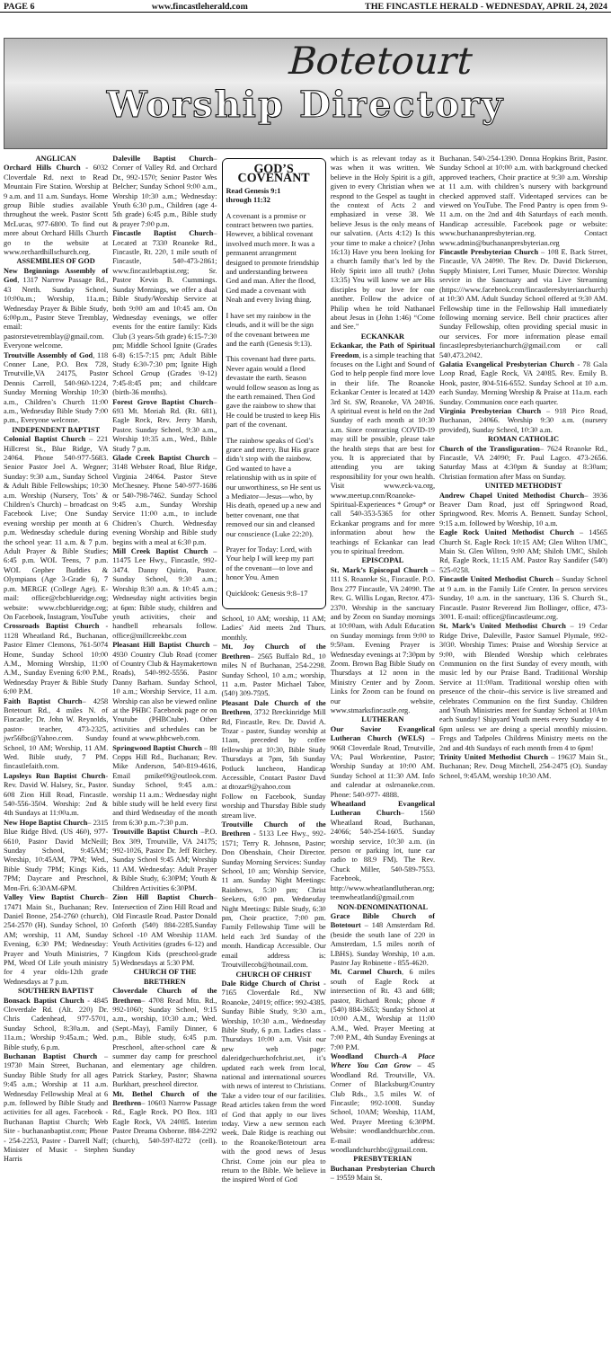PAGE 6 www.fincastleherald.com THE FINCASTLE HERALD - WEDNESDAY, APRIL 24, 2024
Botetourt
Worship Directory
ANGLICAN
Orchard Hills Church - 6032 Cloverdale Rd. next to Read Mountain Fire Station. Worship at 9 a.m. and 11 a.m. Sundays. Home group Bible studies available throughout the week. Pastor Scott McLucas, 977-6800. To find out more about Orchard Hills Church go to the website at www.orchardhillschurch.org.
ASSEMBLIES OF GOD
New Beginnings Assembly of God, 1317 Narrow Passage Rd., 43 North. Sunday School, 10:00a.m.; Worship, 11a.m.; Wednesday Prayer & Bible Study, 6:00p.m., Pastor Steve Tremblay, email: pastorstevetremblay@gmail.com. Everyone welcome.
Troutville Assembly of God, 118 Conner Lane, P.O. Box 728, Troutville,VA 24175, Pastor Dennis Carroll, 540-960-1224, Sunday Morning Worship 10:30 a.m., Children’s Church 11:00 a.m., Wednesday Bible Study 7:00 p.m., Everyone welcome.
INDEPENDENT BAPTIST
Colonial Baptist Church – 221 Hillcrest St., Blue Ridge, VA 24064. Phone 540-977-5683. Senior Pastor Joel A. Wegner; Sunday: 9:30 a.m., Sunday School & Adult Bible Fellowships; 10:30 a.m. Worship (Nursery, Tots’ & Children’s Church) – broadcast on Facebook Live; One Sunday evening worship per month at 6 p.m. Wednesday schedule during the school year: 11 a.m. & 7 p.m. Adult Prayer & Bible Studies; 6:45 p.m. WOL Teens, 7 p.m. WOL Gopher Buddies & Olympians (Age 3-Grade 6), 7 p.m. MERGE (College Age). E-mail: office@cbcblueridge.org; website: www.cbcblueridge.org; On Facebook, Instagram, YouTube
Crossroads Baptist Church - 1128 Wheatland Rd., Buchanan, Pastor Elmer Clemons, 761-5074 Home, Sunday School 10:00 A.M., Morning Worship, 11:00 A.M., Sunday Evening 6:00 P.M., Wednesday Prayer & Bible Study 6:00 P.M.
Faith Baptist Church– 4258 Botetourt Rd., 4 miles N. of Fincastle; Dr. John W. Reynolds, pastor- teacher, 473-2325, jwr56fbc@Yahoo.com. Sunday School, 10 AM; Worship, 11 AM. Wed. Bible study, 7 PM. fincastlefaith.com.
Lapsleys Run Baptist Church- Rev. David W. Halsey, Sr., Pastor. 608 Zion Hill Road, Fincastle. 540-556-3504. Worship: 2nd & 4th Sundays at 11:00a.m.
New Hope Baptist Church– 2315 Blue Ridge Blvd. (US 460), 977-6610, Pastor David McNeill; Sunday School, 9:45AM; Worship, 10:45AM, 7PM; Wed., Bible Study 7PM; Kings Kids, 7PM; Daycare and Preschool, Mon-Fri. 6:30AM-6PM.
Valley View Baptist Church– 17471 Main St., Buchanan; Rev. Daniel Boone, 254-2760 (church), 254-2570 (H). Sunday School, 10 AM; worship, 11 AM, Sunday Evening, 6:30 PM; Wednesday: Prayer and Youth Ministries, 7 PM, Word Of Life youth ministry for 4 year olds-12th grade Wednesdays at 7 p.m.
SOUTHERN BAPTIST
Bonsack Baptist Church - 4845 Cloverdale Rd. (Alt. 220) Dr. Chris Cadenhead, 977-5701, Sunday School, 8:30a.m. and 11a.m.; Worship 9:45a.m.; Wed. Bible study, 6 p.m.
Buchanan Baptist Church – 19730 Main Street, Buchanan, Sunday Bible Study for all ages 9:45 a.m.; Worship at 11 a.m. Wednesday Fellowship Meal at 6 p.m. followed by Bible Study and activities for all ages. Facebook - Buchanan Baptist Church; Web Site - buchananbaptist.com; Phone - 254-2253, Pastor - Darrell Naff; Minister of Music - Stephen Harris
Daleville Baptist Church– Corner of Valley Rd. and Orchard Dr., 992-1570; Senior Pastor Wes Belcher; Sunday School 9:00 a.m., Worship 10:30 a.m.; Wednesday: Youth 6:30 p.m., Children (age 4-5th grade) 6:45 p.m., Bible study & prayer 7:00 p.m.
Fincastle Baptist Church– Located at 7330 Roanoke Rd., Fincastle, Rt. 220, 1 mile south of Fincastle, 540-473-2861; www.fincastlebaptist.org; Sr. Pastor Kevin B. Cummings. Sunday Mornings, we offer a dual Bible Study/Worship Service at both 9:00 am and 10:45 am. On Wednesday evenings, we offer events for the entire family: Kids Club (3 years-5th grade) 6:15-7:30 pm; Middle School Ignite (Grades 6-8) 6:15-7:15 pm; Adult Bible Study 6:30-7:30 pm; Ignite High School Group (Grades \9-12) 7:45-8:45 pm; and childcare (birth-36 months).
Forest Grove Baptist Church– 693 Mt. Moriah Rd. (Rt. 681), Eagle Rock, Rev. Jerry Marsh, Pastor. Sunday School, 9:30 a.m., Worship 10:35 a.m., Wed., Bible Study 7 p.m.
Glade Creek Baptist Church – 3148 Webster Road, Blue Ridge, Virginia 24064. Pastor Steve McChesney. Phone 540-977-1686 or 540-798-7462. Sunday School 9:45 a.m., Sunday Worship Service 11:00 a.m., to include Chidren’s Church. Wednesday evening Worship and Bible study begins with a meal at 6:30 p.m.
Mill Creek Baptist Church –11475 Lee Hwy., Fincastle, 992-3474. Danny Quirin, Pastor. Sunday School, 9:30 a.m.; Worship 8:30 a.m. & 10:45 a.m.; Wednesday night activities begin at 6pm: Bible study, children and youth activities, choir and handbell rehearsals follow. office@millcreekbc.com
Pleasant Hill Baptist Church – 4930 Country Club Road (corner of Country Club & Haymakertown Roads), 540-992-5556. Pastor Danny Barham. Sunday School, 10 a.m.; Worship Service, 11 a.m. Worship can also be viewed online at the PHBC Facebook page or on Youtube (PHBCtube). Other activities and schedules can be found at www.phbcweb.com.
Springwood Baptist Church – 88 Copps Hill Rd., Buchanan; Rev. Mike Anderson, 540-819-4616, Email pmike09@outlook.com. Sunday School, 9:45 a.m.: worship 11 a.m.: Wednesday night bible study will be held every first and third Wednesday of the month from 6:30 p.m.-7:30 p.m.
Troutville Baptist Church –P.O. Box 309, Troutville, VA 24175; 992-1026, Pastor Dr. Jeff Ritchey. Sunday School 9:45 AM; Worship 11 AM. Wednesday: Adult Prayer & Bible Study, 6:30PM; Youth & Children Activities 6:30PM.
Zion Hill Baptist Church– Intersection of Zion Hill Road and Old Fincastle Road. Pastor Donald Goforth (540) 884-2285.Sunday School -10 AM Worship 11AM. Youth Activities (grades 6-12) and Kingdom Kids (preschool-grade 5) Wednesdays at 5:30 PM.
CHURCH OF THE BRETHREN
Cloverdale Church of the Brethren– 4708 Read Mtn. Rd., 992-1060; Sunday School, 9:15 a.m., worship, 10:30 a.m.; Wed. (Sept.-May), Family Dinner, 6 p.m., Bible study, 6:45 p.m. Preschool, after-school care & summer day camp for preschool and elementary age children. Patrick Starkey, Pastor; Shawna Burkhart, preschool director.
Mt. Bethel Church of the Brethren– 10603 Narrow Passage Rd., Eagle Rock. PO Box. 183 Eagle Rock, VA 24085. Interim Pastor Dreama Osborne. 884-2292 (church), 540-597-8272 (cell). Sunday
GOD’S COVENANT
Read Genesis 9:1
through 11:32
A covenant is a promise or contract between two parties. However, a biblical covenant involved much more. It was a permanent arrangement designed to promote friendship and understanding between God and man. After the flood, God made a covenant with Noah and every living thing.
I have set my rainbow in the clouds, and it will be the sign of the covenant between me and the earth (Genesis 9:13).
This covenant had three parts. Never again would a flood devastate the earth. Season would follow season as long as the earth remained. Then God gave the rainbow to show that He could be trusted to keep His part of the covenant.
The rainbow speaks of God’s grace and mercy. But His grace didn’t stop with the rainbow. God wanted to have a relationship with us in spite of our unworthiness, so He sent us a Mediator—Jesus—who, by His death, opened up a new and better covenant, one that removed our sin and cleansed our conscience (Luke 22:20).
Prayer for Today: Lord, with Your help I will keep my part of the covenant—to love and honor You. Amen
Quicklook: Genesis 9:8–17
School, 10 AM; worship, 11 AM; Ladies’ Aid meets 2nd Thurs. monthly.
Mt. Joy Church of the Brethren– 2565 Buffalo Rd., 10 miles N of Buchanan, 254-2298. Sunday School, 10 a.m.; worship, 11 a.m. Pastor Michael Tabor, (540) 309-7595.
Pleasant Dale Church of the Brethren, 3732 Breckinridge Mill Rd, Fincastle, Rev. Dr. David A. Tozar - pastor, Sunday worship at 11am, preceded by coffee fellowship at 10:30, Bible Study Thursdays at 7pm, 5th Sunday Potluck luncheon, Handicap Accessible, Contact Pastor Davd at dtozar9@yahoo.com
Follow on Facebook, Sunday worship and Thursday Bible study stream live.
Troutville Church of the Brethren - 5133 Lee Hwy., 992-1571; Terry R. Johnson, Pastor; Don Obenshain, Choir Director. Sunday Morning Services: Sunday School, 10 am; Worship Service, 11 am. Sunday Night Meetings: Rainbows, 5:30 pm; Christ Seekers, 6:00 pm. Wednesday Night Meetings: Bible Study, 6:30 pm, Choir practice, 7:00 pm. Family Fellowship Time will be held each 3rd Sunday of the month. Handicap Accessible. Our email address is: Troutvillecob@hotmail.com.
CHURCH OF CHRIST
Dale Ridge Church of Christ - 7165 Cloverdale Rd., NW Roanoke, 24019; office: 992-4385. Sunday Bible Study, 9:30 a.m., Worship, 10:30 a.m., Wednesday Bible Study, 6 p.m. Ladies class - Thursdays 10:00 a.m. Visit our new web page: daleridgechurchofchrist.net, it’s updated each week from local, national and international sources with news of interest to Christians. Take a video tour of our facilities. Read articles taken from the word of God that apply to our lives today. View a new sermon each week. Dale Ridge is reaching out to the Roanoke/Botetourt area with the good news of Jesus Christ. Come join our plea to return to the Bible. We believe in the inspired Word of God
which is as relevant today as it was when it was written. We believe in the Holy Spirit is a gift, given to every Christian when we respond to the Gospel as taught in the context of Acts 2 and emphasized in verse 38. We believe Jesus is the only means of our salvation. (Acts 4:12) Is this your time to make a choice? (John 16:13) Have you been looking for a church family that’s led by the Holy Spirit into all truth? (John 13:35) You will know we are His disciples by our love for one another. Follow the advice of Philip when he told Nathanael about Jesus in (John 1:46) “Come and See.”
ECKANKAR
Eckankar, the Path of Spiritual Freedom, is a simple teaching that focuses on the Light and Sound of God to help people find more love in their life. The Roanoke Eckankar Center is located at 1420 3rd St. SW, Roanoke, VA 24016. A spiritual event is held on the 2nd Sunday of each month at 10:30 a.m. Since contracting COVID-19 may still be possible, please take the health steps that are best for you. It is appreciated that by attending you are taking responsibility for your own health. Visit www.eck-va.org, www.meetup.com/Roanoke-Spiritual-Experiences * Group* or call 540-353-5365 for other Eckankar programs and for more information about how the teachings of Eckankar can lead you to spiritual freedom.
EPISCOPAL
St. Mark’s Episcopal Church –111 S. Roanoke St., Fincastle. P.O. Box 277 Fincastle, VA 24090. The Rev. G. Willis Logan, Rector. 473-2370. Worship in the sanctuary and by Zoom on Sunday mornings at 10:00am, with Adult Education on Sunday mornings from 9:00 to 9:50am. Evening Prayer is Wednesday evenings at 7:30pm by Zoom. Brown Bag Bible Study on Thursdays at 12 noon in the Ministry Center and by Zoom. Links for Zoom can be found on our website, www.stmarksfincastle.org.
LUTHERAN
Our Savior Evangelical Lutheran Church (WELS) – 9068 Cloverdale Road, Troutville, VA; Paul Workentine, Pastor; Worship Sunday at 10:00 AM. Sunday School at 11:30 AM. Info and calendar at oslroanoke.com. Phone: 540-977- 4888.
Wheatland Evangelical Lutheran Church– 1560 Wheatland Road, Buchanan, 24066; 540-254-1605. Sunday worship service, 10:30 a.m. (in person or parking lot, tune car radio to 88.9 FM). The Rev. Chuck Miller, 540-589-7553. Facebook, http://www.wheatlandlutheran.org; teemwheatland@gmail.com
NON-DENOMINATIONAL
Grace Bible Church of Botetourt – 148 Amsterdam Rd. (beside the south lane of 220 in Amsterdam, 1.5 miles north of LBHS). Sunday Worship, 10 a.m. Pastor Jay Robinette - 855-4620.
Mt. Carmel Church, 6 miles south of Eagle Rock at intersection of Rt. 43 and 688; pastor, Richard Ronk; phone # (540) 884-3653; Sunday School at 10:00 A.M., Worship at 11:00 A.M., Wed. Prayer Meeting at 7:00 P.M., 4th Sunday Evenings at 7:00 P.M.
Woodland Church–A Place Where You Can Grow – 45 Woodland Rd. Troutville, VA. Corner of Blacksburg/Country Club Rds., 3.5 miles W. of Fincastle; 992-1008. Sunday School, 10AM; Worship, 11AM, Wed. Prayer Meeting 6:30PM. Website: woodlandchurchbc.com. E-mail address: woodlandchurchbc@gmail.com.
PRESBYTERIAN
Buchanan Presbyterian Church – 19559 Main St.
Buchanan. 540-254-1390. Donna Hopkins Britt, Pastor. Sunday School at 10:00 a.m. with background checked approved teachers, Choir practice at 9:30 a.m. Worship at 11 a.m. with children’s nursery with background checked approved staff. Videotaped services can be viewed on YouTube. The Food Pantry is open from 9-11 a.m. on the 2nd and 4th Saturdays of each month. Handicap accessible. Facebook page or website: www.buchananpresbyterian.org. Contact www.admin@buchananpresbyterian.org
Fincastle Presbyterian Church – 108 E. Back Street, Fincastle, VA 24090. The Rev. Dr. David Dickerson, Supply Minister, Lori Turner, Music Director. Worship service in the Sanctuary and via Live Streaming (https:///www.facebook.com/fincastleresbyterianchurch) at 10:30 AM. Adult Sunday School offered at 9:30 AM. Fellowship time in the Fellowship Hall immediately following morning service. Bell choir practices after Sunday Fellowship, often providing special music in our services. For more information please email fincastlepresbyterianchurch@gmail.com or call 540.473.2042.
Galatia Evangelical Presbyterian Church - 78 Gala Loop Road, Eagle Rock, VA 24085. Rev. Emily B. Hook, pastor, 804-516-6552. Sunday School at 10 a.m. each Sunday. Morning Worship & Praise at 11a.m. each Sunday. Communion once each quarter.
Virginia Presbyterian Church – 918 Pico Road, Buchanan, 24066. Worship 9:30 a.m. (nursery provided), Sunday School, 10:30 a.m.
ROMAN CATHOLIC
Church of the Transfiguration– 7624 Roanoke Rd., Fincastle, VA 24090; Fr. Paul Lagco. 473-2656. Saturday Mass at 4:30pm & Sunday at 8:30am; Christian formation after Mass on Sunday.
UNITED METHODIST
Andrew Chapel United Methodist Church– 3936 Beaver Dam Road, just off Springwood Road, Springwood. Rev. Morris A. Bennett. Sunday School, 9:15 a.m. followed by Worship, 10 a.m.
Eagle Rock United Methodist Church – 14565 Church St. Eagle Rock 10:15 AM; Glen Wilton UMC, Main St. Glen Wilton, 9:00 AM; Shiloh UMC, Shiloh Rd, Eagle Rock, 11:15 AM. Pastor Ray Sandifer (540) 525-0258.
Fincastle United Methodist Church – Sunday School at 9 a.m. in the Family Life Center. In person services Sunday, 10 a.m. in the sanctuary, 136 S. Church St., Fincastle. Pastor Reverend Jim Bollinger, office, 473-3001. E-mail: office@fincastleumc.org.
St. Mark’s United Methodist Church – 19 Cedar Ridge Drive, Daleville, Pastor Samuel Plymale, 992-3030. Worship Times: Praise and Worship Service at 9:00, with Blended Worship which celebrates Communion on the first Sunday of every month, with music led by our Praise Band. Traditional Worship Service at 11:00am. Traditional worship often with presence of the choir--this service is live streamed and celebrates Communion on the first Sunday. Children and Youth Ministries meet for Sunday School at 10Am each Sunday! Shipyard Youth meets every Sunday 4 to 6pm unless we are doing a special monthly mission. Frogs and Tadpoles Childrens Ministry meets on the 2nd and 4th Sundays of each month from 4 to 6pm!
Trinity United Methodist Church – 19637 Main St., Buchanan; Rev. Doug Mitchell, 254-2475 (O). Sunday School, 9:45AM, worship 10:30 AM.